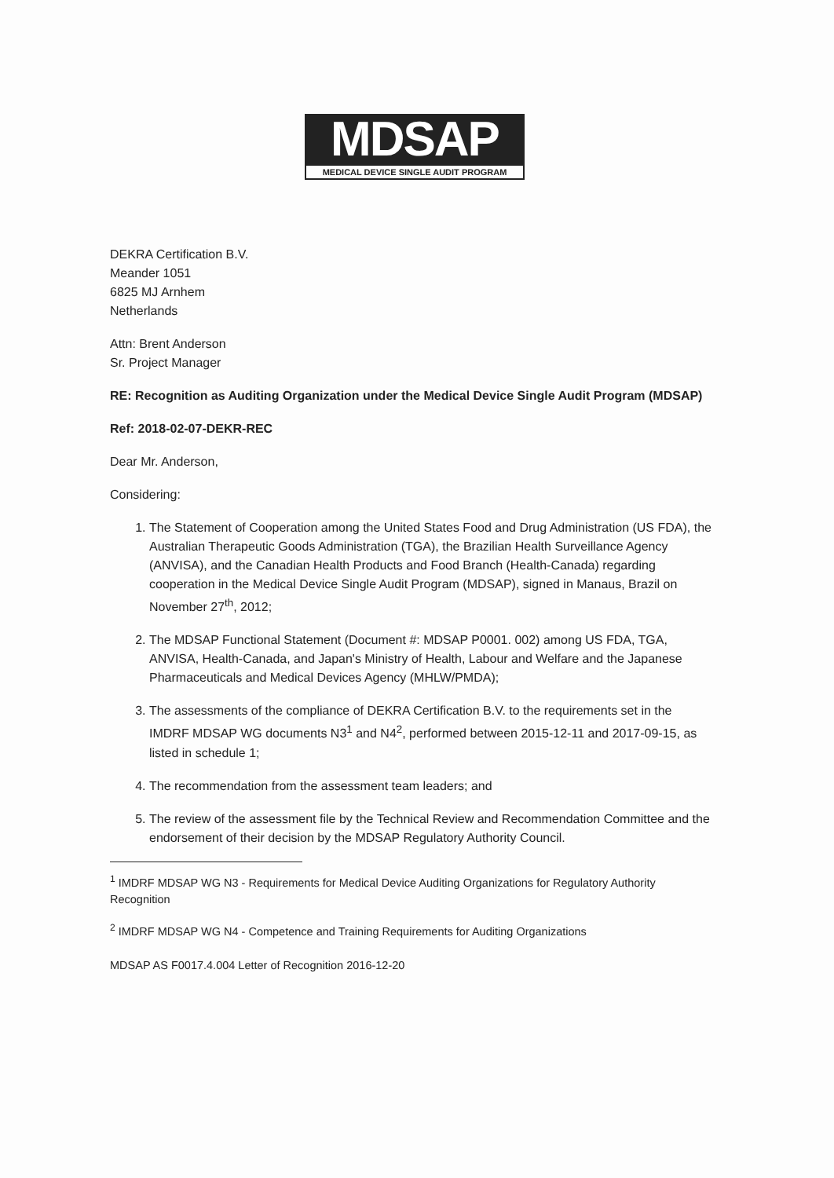MDSAP
MEDICAL DEVICE SINGLE AUDIT PROGRAM
DEKRA Certification B.V.
Meander 1051
6825 MJ Arnhem
Netherlands
Attn: Brent Anderson
Sr. Project Manager
RE: Recognition as Auditing Organization under the Medical Device Single Audit Program (MDSAP)
Ref: 2018-02-07-DEKR-REC
Dear Mr. Anderson,
Considering:
1. The Statement of Cooperation among the United States Food and Drug Administration (US FDA), the Australian Therapeutic Goods Administration (TGA), the Brazilian Health Surveillance Agency (ANVISA), and the Canadian Health Products and Food Branch (Health-Canada) regarding cooperation in the Medical Device Single Audit Program (MDSAP), signed in Manaus, Brazil on November 27<sup>th</sup>, 2012;
2. The MDSAP Functional Statement (Document #: MDSAP P0001. 002) among US FDA, TGA, ANVISA, Health-Canada, and Japan's Ministry of Health, Labour and Welfare and the Japanese Pharmaceuticals and Medical Devices Agency (MHLW/PMDA);
3. The assessments of the compliance of DEKRA Certification B.V. to the requirements set in the IMDRF MDSAP WG documents N3<sup>1</sup> and N4<sup>2</sup>, performed between 2015-12-11 and 2017-09-15, as listed in schedule 1;
4. The recommendation from the assessment team leaders; and
5. The review of the assessment file by the Technical Review and Recommendation Committee and the endorsement of their decision by the MDSAP Regulatory Authority Council.
<sup>1</sup> IMDRF MDSAP WG N3 - Requirements for Medical Device Auditing Organizations for Regulatory Authority Recognition
<sup>2</sup> IMDRF MDSAP WG N4 - Competence and Training Requirements for Auditing Organizations
MDSAP AS F0017.4.004 Letter of Recognition 2016-12-20